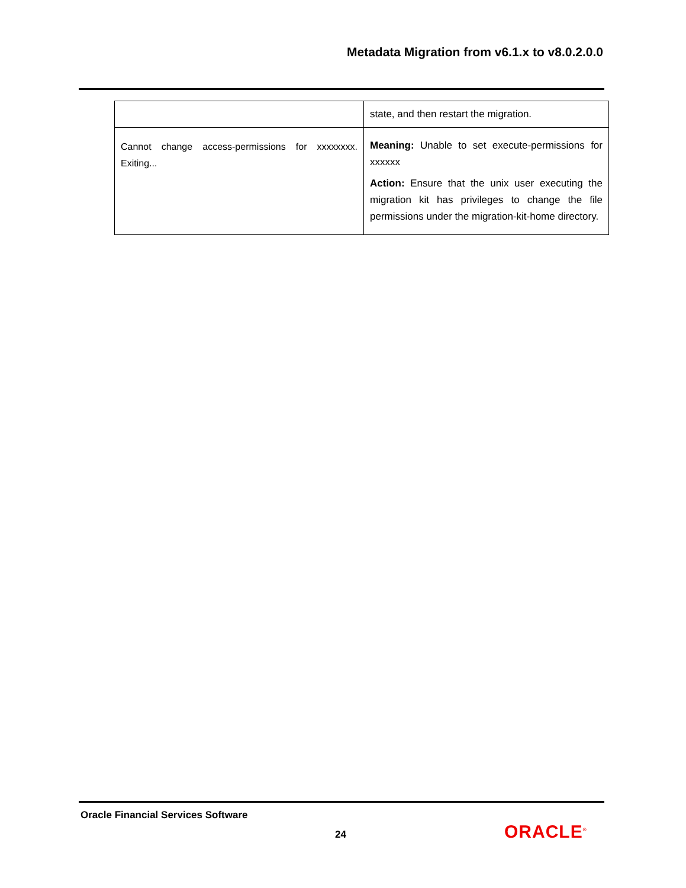Metadata Migration from v6.1.x to v8.0.2.0.0
| | state, and then restart the migration. |
| Cannot change access-permissions for xxxxxxxx. Exiting... | Meaning: Unable to set execute-permissions for xxxxxx Action: Ensure that the unix user executing the migration kit has privileges to change the file permissions under the migration-kit-home directory. |
Oracle Financial Services Software
24 ORACLE<sup>®</sup>